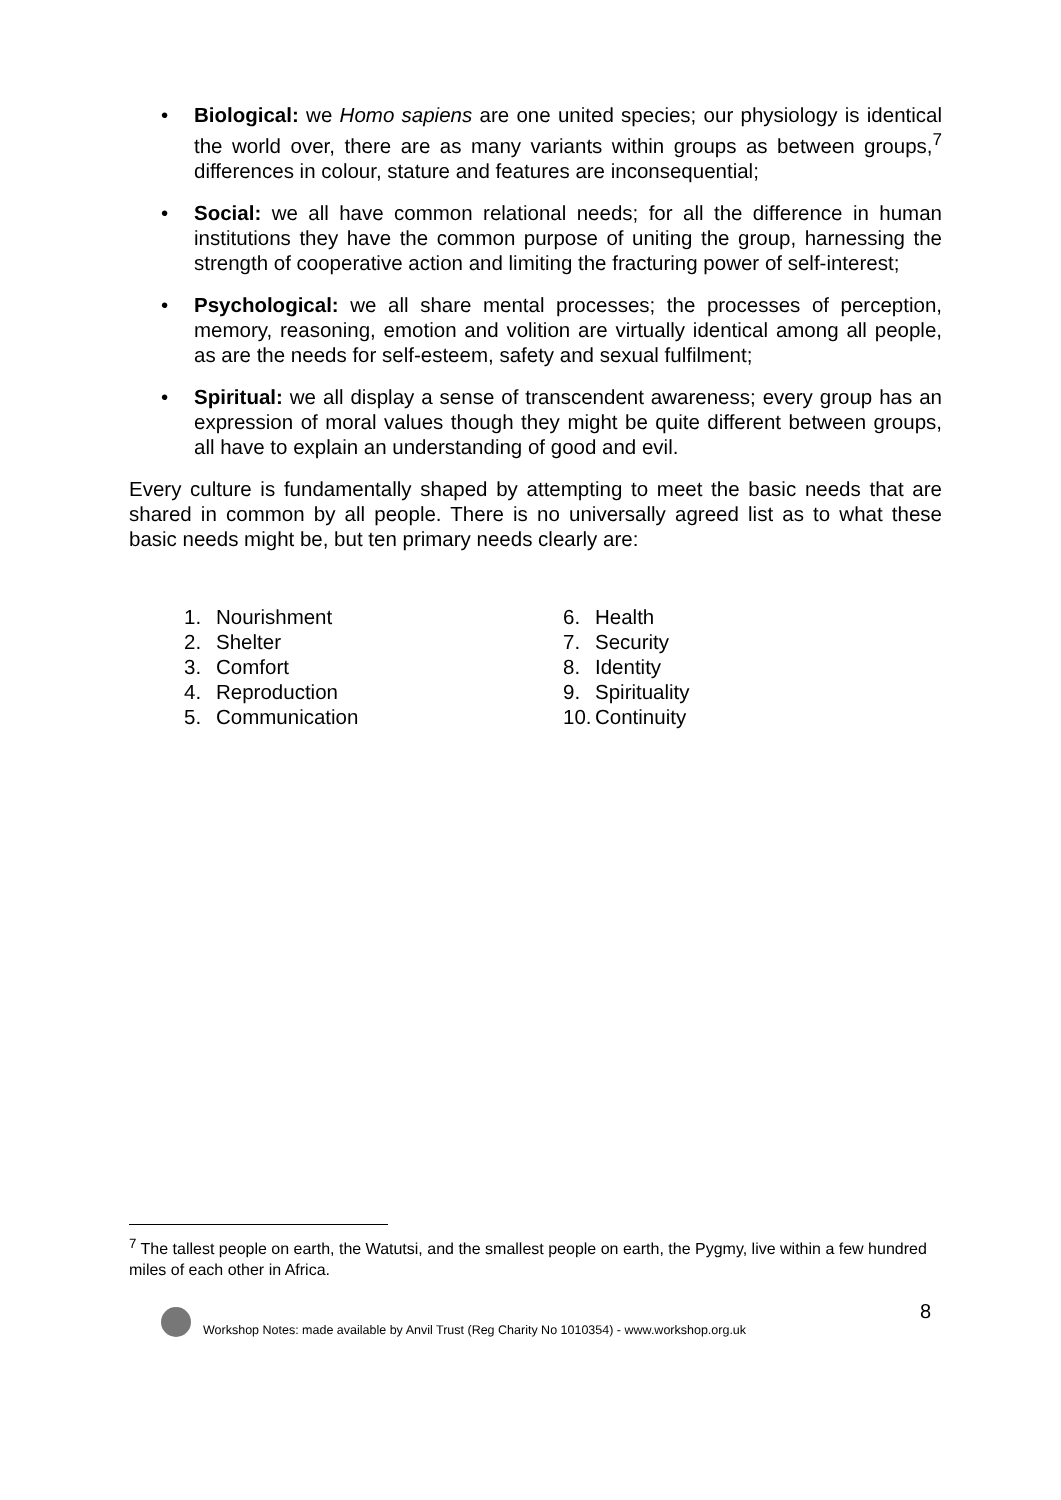• Biological: we Homo sapiens are one united species; our physiology is identical the world over, there are as many variants within groups as between groups,<sup>7</sup> differences in colour, stature and features are inconsequential;
• Social: we all have common relational needs; for all the difference in human institutions they have the common purpose of uniting the group, harnessing the strength of cooperative action and limiting the fracturing power of self-interest;
• Psychological: we all share mental processes; the processes of perception, memory, reasoning, emotion and volition are virtually identical among all people, as are the needs for self-esteem, safety and sexual fulfilment;
• Spiritual: we all display a sense of transcendent awareness; every group has an expression of moral values though they might be quite different between groups, all have to explain an understanding of good and evil.
Every culture is fundamentally shaped by attempting to meet the basic needs that are shared in common by all people. There is no universally agreed list as to what these basic needs might be, but ten primary needs clearly are:
1. Nourishment
2. Shelter
3. Comfort
4. Reproduction
5. Communication
6. Health
7. Security
8. Identity
9. Spirituality
10. Continuity
<sup>7</sup> The tallest people on earth, the Watutsi, and the smallest people on earth, the Pygmy, live within a few hundred miles of each other in Africa.
8
Workshop Notes: made available by Anvil Trust (Reg Charity No 1010354) - www.workshop.org.uk